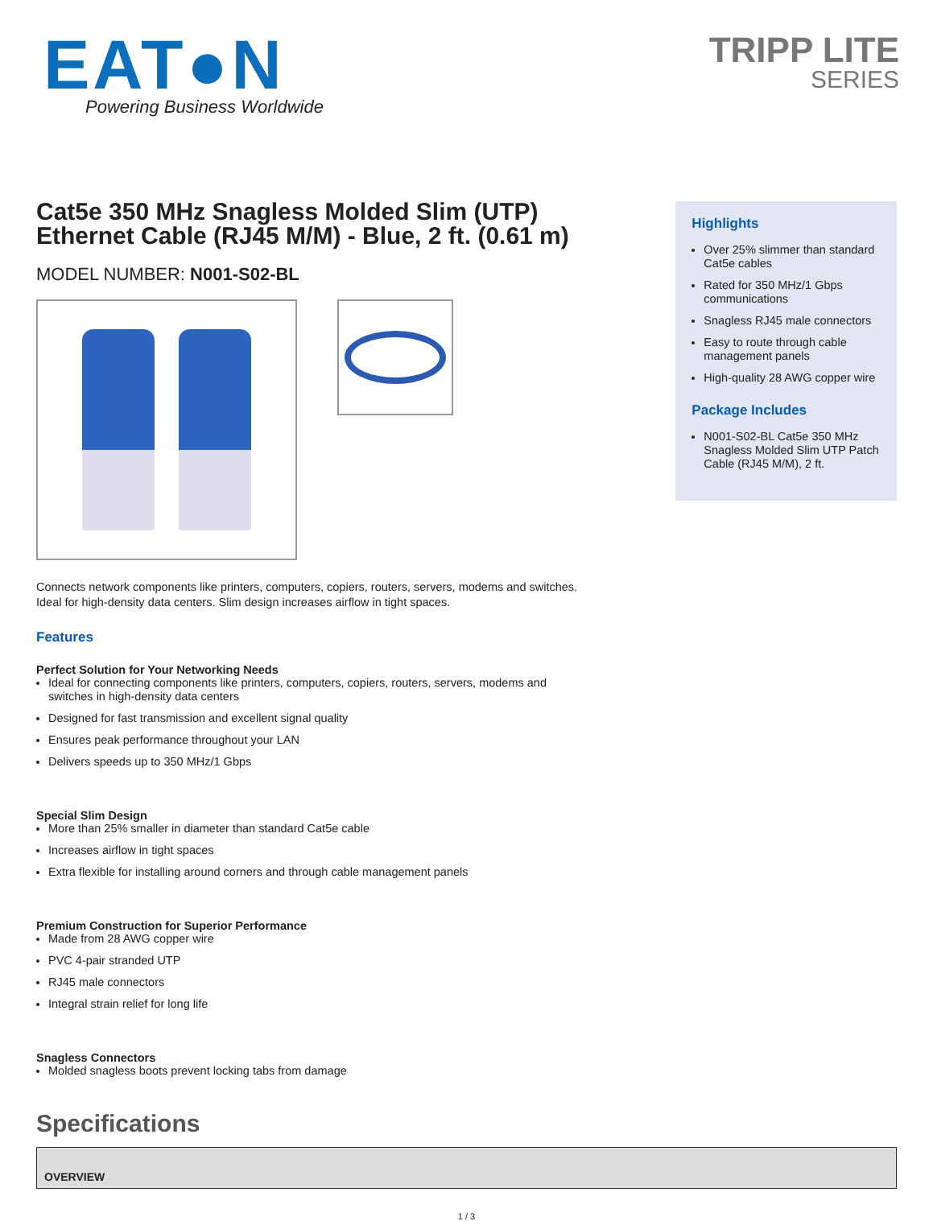EAT●N
Powering Business Worldwide
TRIPP LITE
SERIES
Cat5e 350 MHz Snagless Molded Slim (UTP) Ethernet Cable (RJ45 M/M) - Blue, 2 ft. (0.61 m)
MODEL NUMBER: N001-S02-BL
Connects network components like printers, computers, copiers, routers, servers, modems and switches. Ideal for high-density data centers. Slim design increases airflow in tight spaces.
Features
Perfect Solution for Your Networking Needs
Ideal for connecting components like printers, computers, copiers, routers, servers, modems and switches in high-density data centers
Designed for fast transmission and excellent signal quality
Ensures peak performance throughout your LAN
Delivers speeds up to 350 MHz/1 Gbps
Special Slim Design
More than 25% smaller in diameter than standard Cat5e cable
Increases airflow in tight spaces
Extra flexible for installing around corners and through cable management panels
Premium Construction for Superior Performance
Made from 28 AWG copper wire
PVC 4-pair stranded UTP
RJ45 male connectors
Integral strain relief for long life
Snagless Connectors
Molded snagless boots prevent locking tabs from damage
Highlights
Over 25% slimmer than standard Cat5e cables
Rated for 350 MHz/1 Gbps communications
Snagless RJ45 male connectors
Easy to route through cable management panels
High-quality 28 AWG copper wire
Package Includes
N001-S02-BL Cat5e 350 MHz Snagless Molded Slim UTP Patch Cable (RJ45 M/M), 2 ft.
Specifications
| OVERVIEW |
| --- |
1 / 3